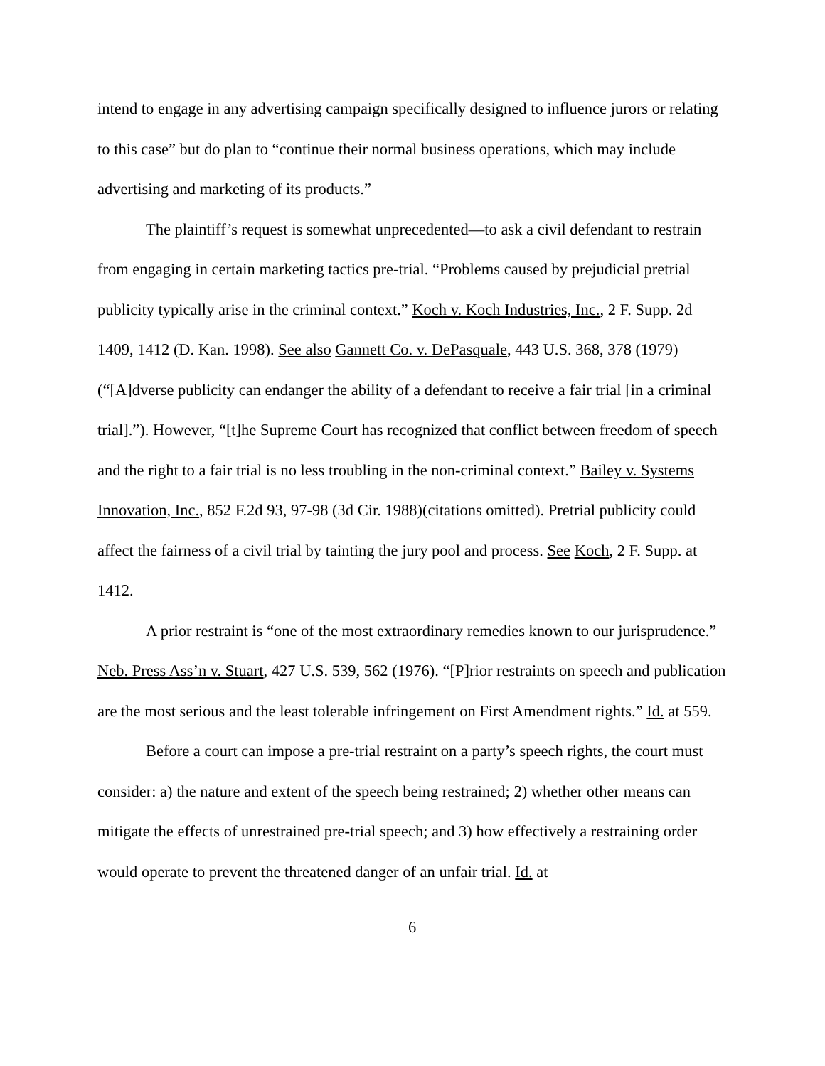intend to engage in any advertising campaign specifically designed to influence jurors or relating to this case” but do plan to “continue their normal business operations, which may include advertising and marketing of its products.”
The plaintiff’s request is somewhat unprecedented—to ask a civil defendant to restrain from engaging in certain marketing tactics pre-trial. “Problems caused by prejudicial pretrial publicity typically arise in the criminal context.” Koch v. Koch Industries, Inc., 2 F. Supp. 2d 1409, 1412 (D. Kan. 1998). See also Gannett Co. v. DePasquale, 443 U.S. 368, 378 (1979)(“[A]dverse publicity can endanger the ability of a defendant to receive a fair trial [in a criminal trial].”). However, “[t]he Supreme Court has recognized that conflict between freedom of speech and the right to a fair trial is no less troubling in the non-criminal context.” Bailey v. Systems Innovation, Inc., 852 F.2d 93, 97-98 (3d Cir. 1988)(citations omitted). Pretrial publicity could affect the fairness of a civil trial by tainting the jury pool and process. See Koch, 2 F. Supp. at 1412.
A prior restraint is “one of the most extraordinary remedies known to our jurisprudence.” Neb. Press Ass’n v. Stuart, 427 U.S. 539, 562 (1976). “[P]rior restraints on speech and publication are the most serious and the least tolerable infringement on First Amendment rights.” Id. at 559.
Before a court can impose a pre-trial restraint on a party’s speech rights, the court must consider: a) the nature and extent of the speech being restrained; 2) whether other means can mitigate the effects of unrestrained pre-trial speech; and 3) how effectively a restraining order would operate to prevent the threatened danger of an unfair trial. Id. at
6